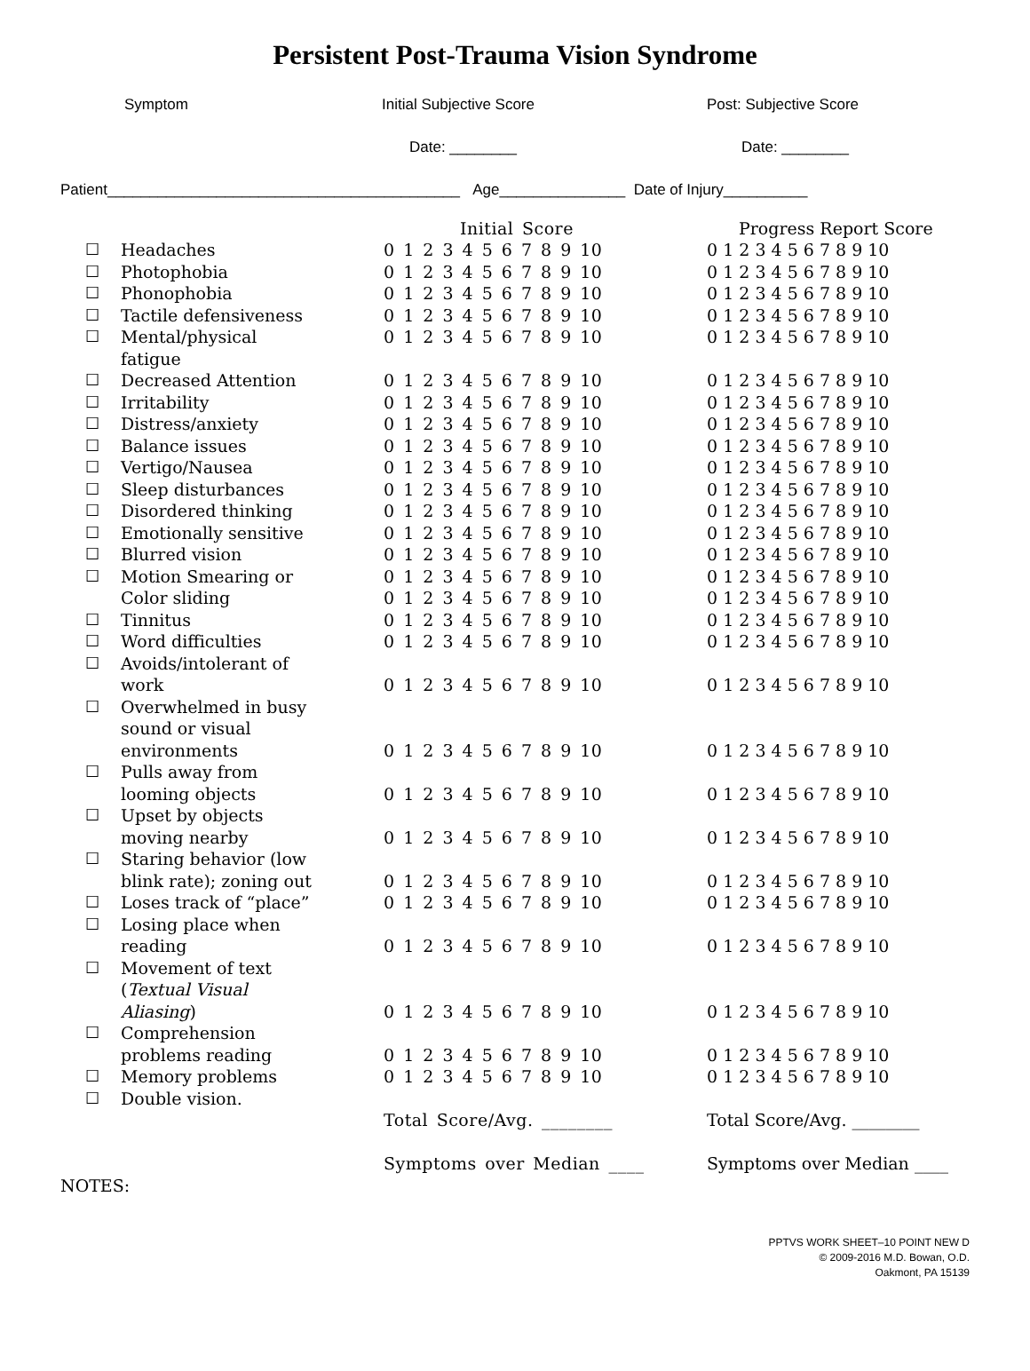Persistent Post-Trauma Vision Syndrome
Symptom Initial Subjective Score Post: Subjective Score
Date: ________ Date: ________
Patient__________________________________________ Age_______________ Date of Injury__________
| | | Initial Score | Progress Report Score |
| ☐ | Headaches | 0 1 2 3 4 5 6 7 8 9 10 | 0 1 2 3 4 5 6 7 8 9 10 |
| ☐ | Photophobia | 0 1 2 3 4 5 6 7 8 9 10 | 0 1 2 3 4 5 6 7 8 9 10 |
| ☐ | Phonophobia | 0 1 2 3 4 5 6 7 8 9 10 | 0 1 2 3 4 5 6 7 8 9 10 |
| ☐ | Tactile defensiveness | 0 1 2 3 4 5 6 7 8 9 10 | 0 1 2 3 4 5 6 7 8 9 10 |
| ☐ | Mental/physical | 0 1 2 3 4 5 6 7 8 9 10 | 0 1 2 3 4 5 6 7 8 9 10 |
| | fatigue | | |
| ☐ | Decreased Attention | 0 1 2 3 4 5 6 7 8 9 10 | 0 1 2 3 4 5 6 7 8 9 10 |
| ☐ | Irritability | 0 1 2 3 4 5 6 7 8 9 10 | 0 1 2 3 4 5 6 7 8 9 10 |
| ☐ | Distress/anxiety | 0 1 2 3 4 5 6 7 8 9 10 | 0 1 2 3 4 5 6 7 8 9 10 |
| ☐ | Balance issues | 0 1 2 3 4 5 6 7 8 9 10 | 0 1 2 3 4 5 6 7 8 9 10 |
| ☐ | Vertigo/Nausea | 0 1 2 3 4 5 6 7 8 9 10 | 0 1 2 3 4 5 6 7 8 9 10 |
| ☐ | Sleep disturbances | 0 1 2 3 4 5 6 7 8 9 10 | 0 1 2 3 4 5 6 7 8 9 10 |
| ☐ | Disordered thinking | 0 1 2 3 4 5 6 7 8 9 10 | 0 1 2 3 4 5 6 7 8 9 10 |
| ☐ | Emotionally sensitive | 0 1 2 3 4 5 6 7 8 9 10 | 0 1 2 3 4 5 6 7 8 9 10 |
| ☐ | Blurred vision | 0 1 2 3 4 5 6 7 8 9 10 | 0 1 2 3 4 5 6 7 8 9 10 |
| ☐ | Motion Smearing or | 0 1 2 3 4 5 6 7 8 9 10 | 0 1 2 3 4 5 6 7 8 9 10 |
| | Color sliding | 0 1 2 3 4 5 6 7 8 9 10 | 0 1 2 3 4 5 6 7 8 9 10 |
| ☐ | Tinnitus | 0 1 2 3 4 5 6 7 8 9 10 | 0 1 2 3 4 5 6 7 8 9 10 |
| ☐ | Word difficulties | 0 1 2 3 4 5 6 7 8 9 10 | 0 1 2 3 4 5 6 7 8 9 10 |
| ☐ | Avoids/intolerant of | | |
| | work | 0 1 2 3 4 5 6 7 8 9 10 | 0 1 2 3 4 5 6 7 8 9 10 |
| ☐ | Overwhelmed in busy | | |
| | sound or visual | | |
| | environments | 0 1 2 3 4 5 6 7 8 9 10 | 0 1 2 3 4 5 6 7 8 9 10 |
| ☐ | Pulls away from | | |
| | looming objects | 0 1 2 3 4 5 6 7 8 9 10 | 0 1 2 3 4 5 6 7 8 9 10 |
| ☐ | Upset by objects | | |
| | moving nearby | 0 1 2 3 4 5 6 7 8 9 10 | 0 1 2 3 4 5 6 7 8 9 10 |
| ☐ | Staring behavior (low | | |
| | blink rate); zoning out | 0 1 2 3 4 5 6 7 8 9 10 | 0 1 2 3 4 5 6 7 8 9 10 |
| ☐ | Loses track of “place” | 0 1 2 3 4 5 6 7 8 9 10 | 0 1 2 3 4 5 6 7 8 9 10 |
| ☐ | Losing place when | | |
| | reading | 0 1 2 3 4 5 6 7 8 9 10 | 0 1 2 3 4 5 6 7 8 9 10 |
| ☐ | Movement of text | | |
| | ( Textual Visual | | |
| | Aliasing ) | 0 1 2 3 4 5 6 7 8 9 10 | 0 1 2 3 4 5 6 7 8 9 10 |
| ☐ | Comprehension | | |
| | problems reading | 0 1 2 3 4 5 6 7 8 9 10 | 0 1 2 3 4 5 6 7 8 9 10 |
| ☐ | Memory problems | 0 1 2 3 4 5 6 7 8 9 10 | 0 1 2 3 4 5 6 7 8 9 10 |
| ☐ | Double vision. | | |
| | | Total Score/Avg. ________ | Total Score/Avg. ________ |
| | | Symptoms over Median ____ | Symptoms over Median ____ |
NOTES:
PPTVS WORK SHEET–10 POINT NEW D
© 2009-2016 M.D. Bowan, O.D.
Oakmont, PA 15139